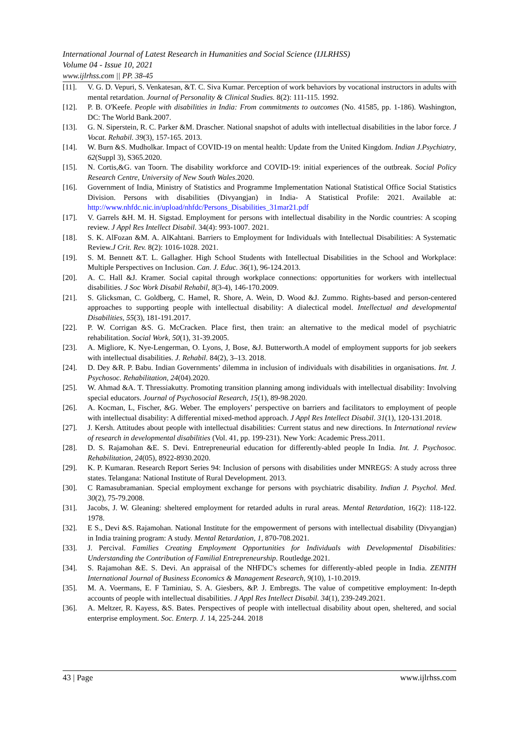International Journal of Latest Research in Humanities and Social Science (IJLRHSS)
Volume 04 - Issue 10, 2021
www.ijlrhss.com || PP. 38-45
[11]. V. G. D. Vepuri, S. Venkatesan, &T. C. Siva Kumar. Perception of work behaviors by vocational instructors in adults with mental retardation. Journal of Personality & Clinical Studies. 8(2): 111-115. 1992.
[12]. P. B. O'Keefe. People with disabilities in India: From commitments to outcomes (No. 41585, pp. 1-186). Washington, DC: The World Bank.2007.
[13]. G. N. Siperstein, R. C. Parker &M. Drascher. National snapshot of adults with intellectual disabilities in the labor force. J Vocat. Rehabil. 39(3), 157-165. 2013.
[14]. W. Burn &S. Mudholkar. Impact of COVID-19 on mental health: Update from the United Kingdom. Indian J.Psychiatry, 62(Suppl 3), S365.2020.
[15]. N. Cortis,&G. van Toorn. The disability workforce and COVID-19: initial experiences of the outbreak. Social Policy Research Centre, University of New South Wales.2020.
[16]. Government of India, Ministry of Statistics and Programme Implementation National Statistical Office Social Statistics Division. Persons with disabilities (Divyangjan) in India- A Statistical Profile: 2021. Available at: http://www.nhfdc.nic.in/upload/nhfdc/Persons_Disabilities_31mar21.pdf
[17]. V. Garrels &H. M. H. Sigstad. Employment for persons with intellectual disability in the Nordic countries: A scoping review. J Appl Res Intellect Disabil. 34(4): 993-1007. 2021.
[18]. S. K. AlFozan &M. A. AlKahtani. Barriers to Employment for Individuals with Intellectual Disabilities: A Systematic Review.J Crit. Rev. 8(2): 1016-1028. 2021.
[19]. S. M. Bennett &T. L. Gallagher. High School Students with Intellectual Disabilities in the School and Workplace: Multiple Perspectives on Inclusion. Can. J. Educ. 36(1), 96-124.2013.
[20]. A. C. Hall &J. Kramer. Social capital through workplace connections: opportunities for workers with intellectual disabilities. J Soc Work Disabil Rehabil, 8(3-4), 146-170.2009.
[21]. S. Glicksman, C. Goldberg, C. Hamel, R. Shore, A. Wein, D. Wood &J. Zummo. Rights-based and person-centered approaches to supporting people with intellectual disability: A dialectical model. Intellectual and developmental Disabilities, 55(3), 181-191.2017.
[22]. P. W. Corrigan &S. G. McCracken. Place first, then train: an alternative to the medical model of psychiatric rehabilitation. Social Work, 50(1), 31-39.2005.
[23]. A. Migliore, K. Nye-Lengerman, O. Lyons, J, Bose, &J. Butterworth.A model of employment supports for job seekers with intellectual disabilities. J. Rehabil. 84(2), 3–13. 2018.
[24]. D. Dey &R. P. Babu. Indian Governments’ dilemma in inclusion of individuals with disabilities in organisations. Int. J. Psychosoc. Rehabilitation, 24(04).2020.
[25]. W. Ahmad &A. T. Thressiakutty. Promoting transition planning among individuals with intellectual disability: Involving special educators. Journal of Psychosocial Research, 15(1), 89-98.2020.
[26]. A. Kocman, L, Fischer, &G. Weber. The employers’ perspective on barriers and facilitators to employment of people with intellectual disability: A differential mixed-method approach. J Appl Res Intellect Disabil. 31(1), 120-131.2018.
[27]. J. Kersh. Attitudes about people with intellectual disabilities: Current status and new directions. In International review of research in developmental disabilities (Vol. 41, pp. 199-231). New York: Academic Press.2011.
[28]. D. S. Rajamohan &E. S. Devi. Entrepreneurial education for differently-abled people In India. Int. J. Psychosoc. Rehabilitation, 24(05), 8922-8930.2020.
[29]. K. P. Kumaran. Research Report Series 94: Inclusion of persons with disabilities under MNREGS: A study across three states. Telangana: National Institute of Rural Development. 2013.
[30]. C Ramasubramanian. Special employment exchange for persons with psychiatric disability. Indian J. Psychol. Med. 30(2), 75-79.2008.
[31]. Jacobs, J. W. Gleaning: sheltered employment for retarded adults in rural areas. Mental Retardation, 16(2): 118-122. 1978.
[32]. E S., Devi &S. Rajamohan. National Institute for the empowerment of persons with intellectual disability (Divyangjan) in India training program: A study. Mental Retardation, 1, 870-708.2021.
[33]. J. Percival. Families Creating Employment Opportunities for Individuals with Developmental Disabilities: Understanding the Contribution of Familial Entrepreneurship. Routledge.2021.
[34]. S. Rajamohan &E. S. Devi. An appraisal of the NHFDC's schemes for differently-abled people in India. ZENITH International Journal of Business Economics & Management Research, 9(10), 1-10.2019.
[35]. M. A. Voermans, E. F Taminiau, S. A. Giesbers, &P. J. Embregts. The value of competitive employment: In-depth accounts of people with intellectual disabilities. J Appl Res Intellect Disabil. 34(1), 239-249.2021.
[36]. A. Meltzer, R. Kayess, &S. Bates. Perspectives of people with intellectual disability about open, sheltered, and social enterprise employment. Soc. Enterp. J. 14, 225-244. 2018
43 | Page www.ijlrhss.com